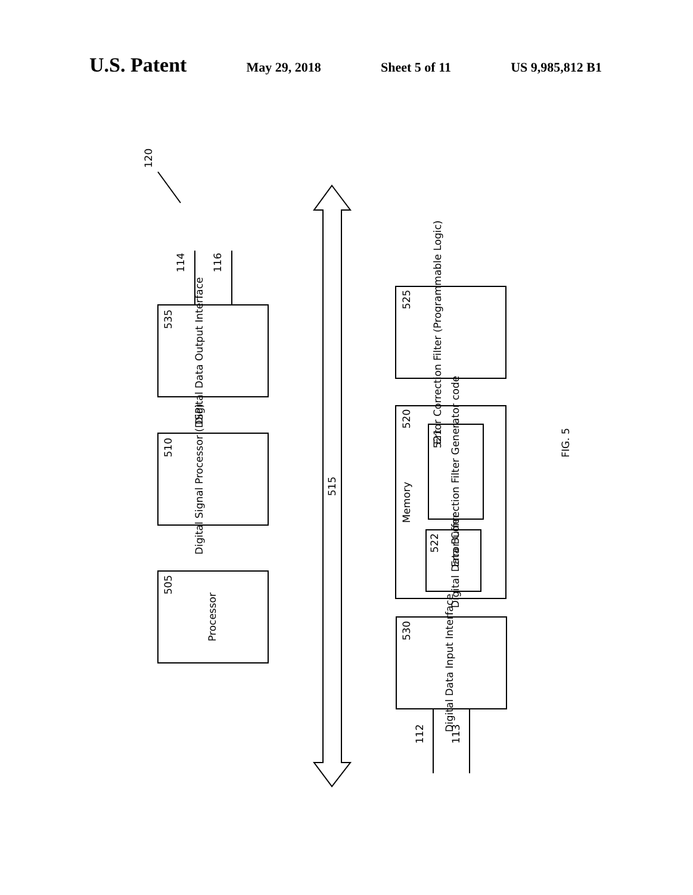U.S. Patent May 29, 2018 Sheet 5 of 11 US 9,985,812 B1
120
535
Digital Data Output Interface
510
Digital Signal Processor (DSP)
505
Processor
515
525
Error Correction Filter (Programmable Logic)
520
Memory
521
Error Correction Filter Generator code
522
Digital Data Buffer
530
Digital Data Input Interface
114
116
112
113
FIG. 5